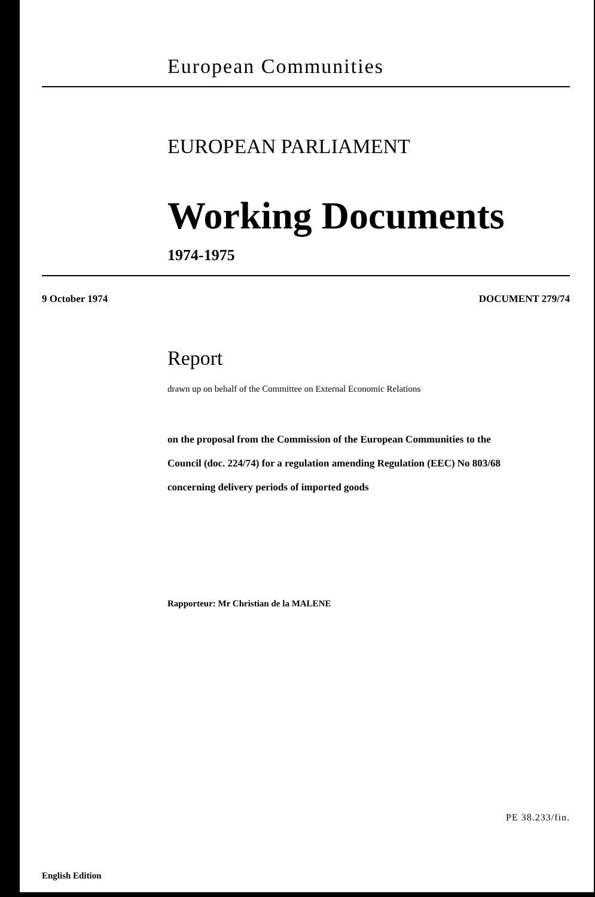European Communities
EUROPEAN PARLIAMENT
Working Documents
1974-1975
9 October 1974 DOCUMENT 279/74
Report
drawn up on behalf of the Committee on External Economic Relations
on the proposal from the Commission of the European Communities to the
Council (doc. 224/74) for a regulation amending Regulation (EEC) No 803/68
concerning delivery periods of imported goods
Rapporteur: Mr Christian de la MALENE
PE 38.233/fin.
English Edition